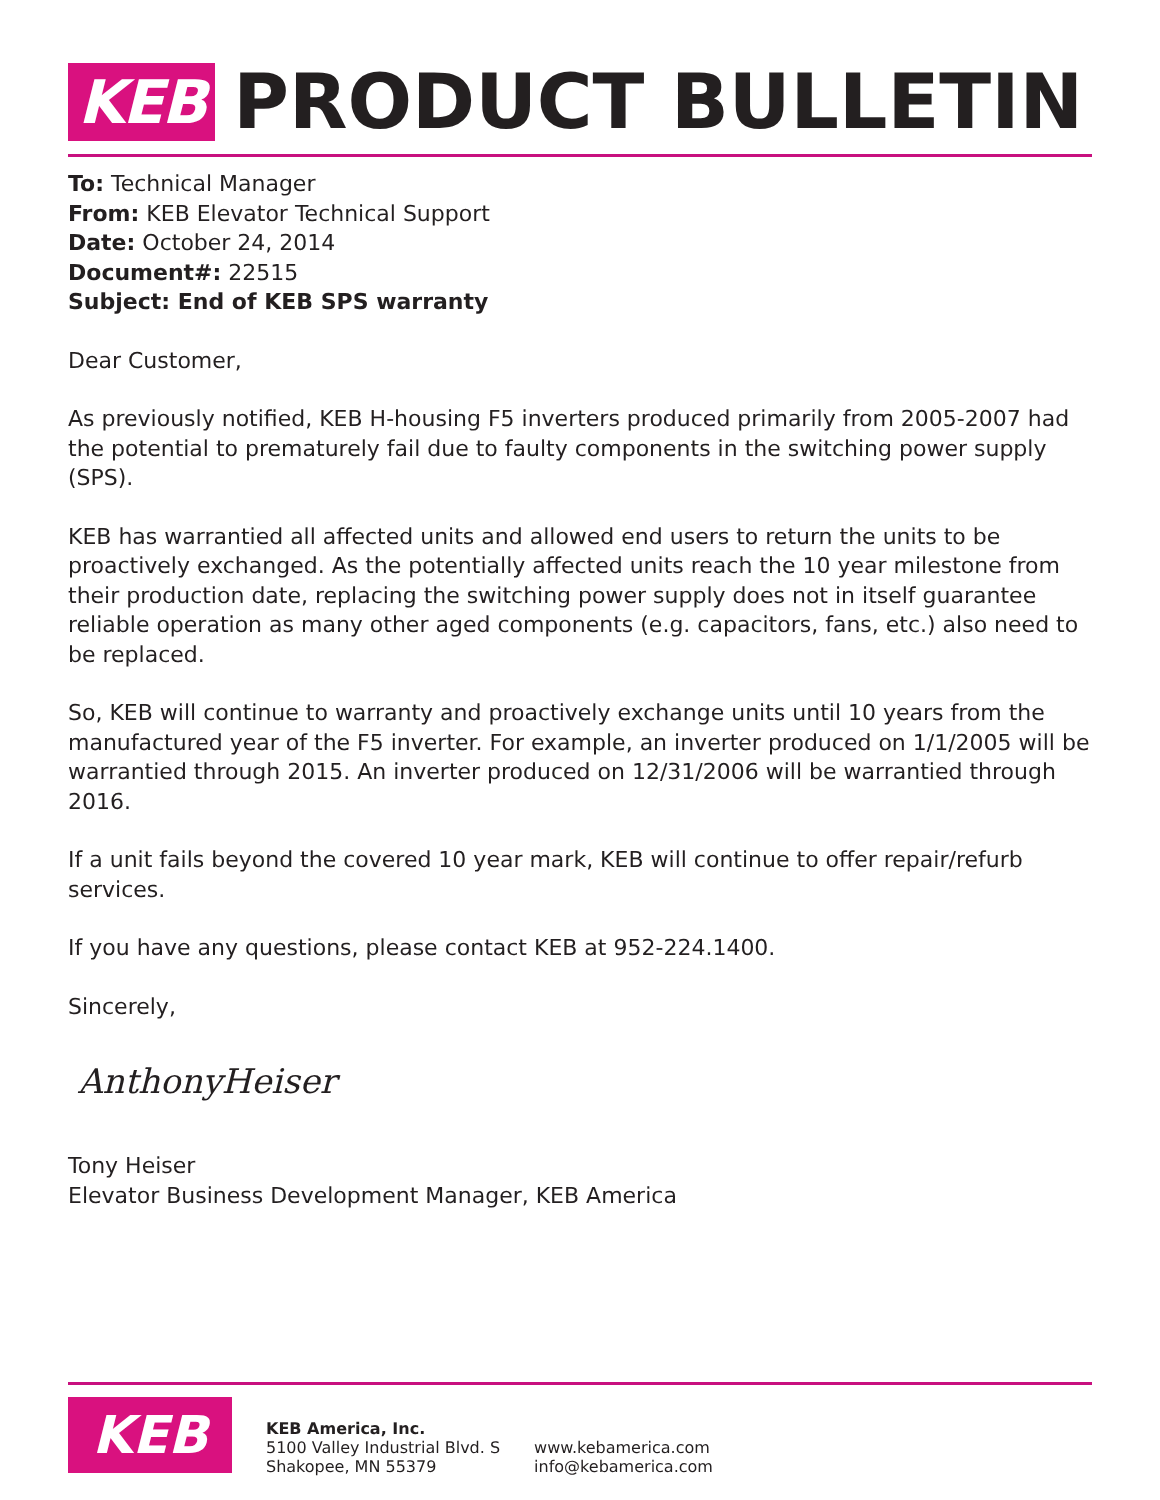KEB PRODUCT BULLETIN
To: Technical Manager
From: KEB Elevator Technical Support
Date: October 24, 2014
Document#: 22515
Subject: End of KEB SPS warranty
Dear Customer,
As previously notified, KEB H-housing F5 inverters produced primarily from 2005-2007 had the potential to prematurely fail due to faulty components in the switching power supply (SPS).
KEB has warrantied all affected units and allowed end users to return the units to be proactively exchanged. As the potentially affected units reach the 10 year milestone from their production date, replacing the switching power supply does not in itself guarantee reliable operation as many other aged components (e.g. capacitors, fans, etc.) also need to be replaced.
So, KEB will continue to warranty and proactively exchange units until 10 years from the manufactured year of the F5 inverter. For example, an inverter produced on 1/1/2005 will be warrantied through 2015. An inverter produced on 12/31/2006 will be warrantied through 2016.
If a unit fails beyond the covered 10 year mark, KEB will continue to offer repair/refurb services.
If you have any questions, please contact KEB at 952-224.1400.
Sincerely,
AnthonyHeiser
Tony Heiser
Elevator Business Development Manager, KEB America
KEB
KEB America, Inc.
5100 Valley Industrial Blvd. S
Shakopee, MN 55379
www.kebamerica.com
info@kebamerica.com